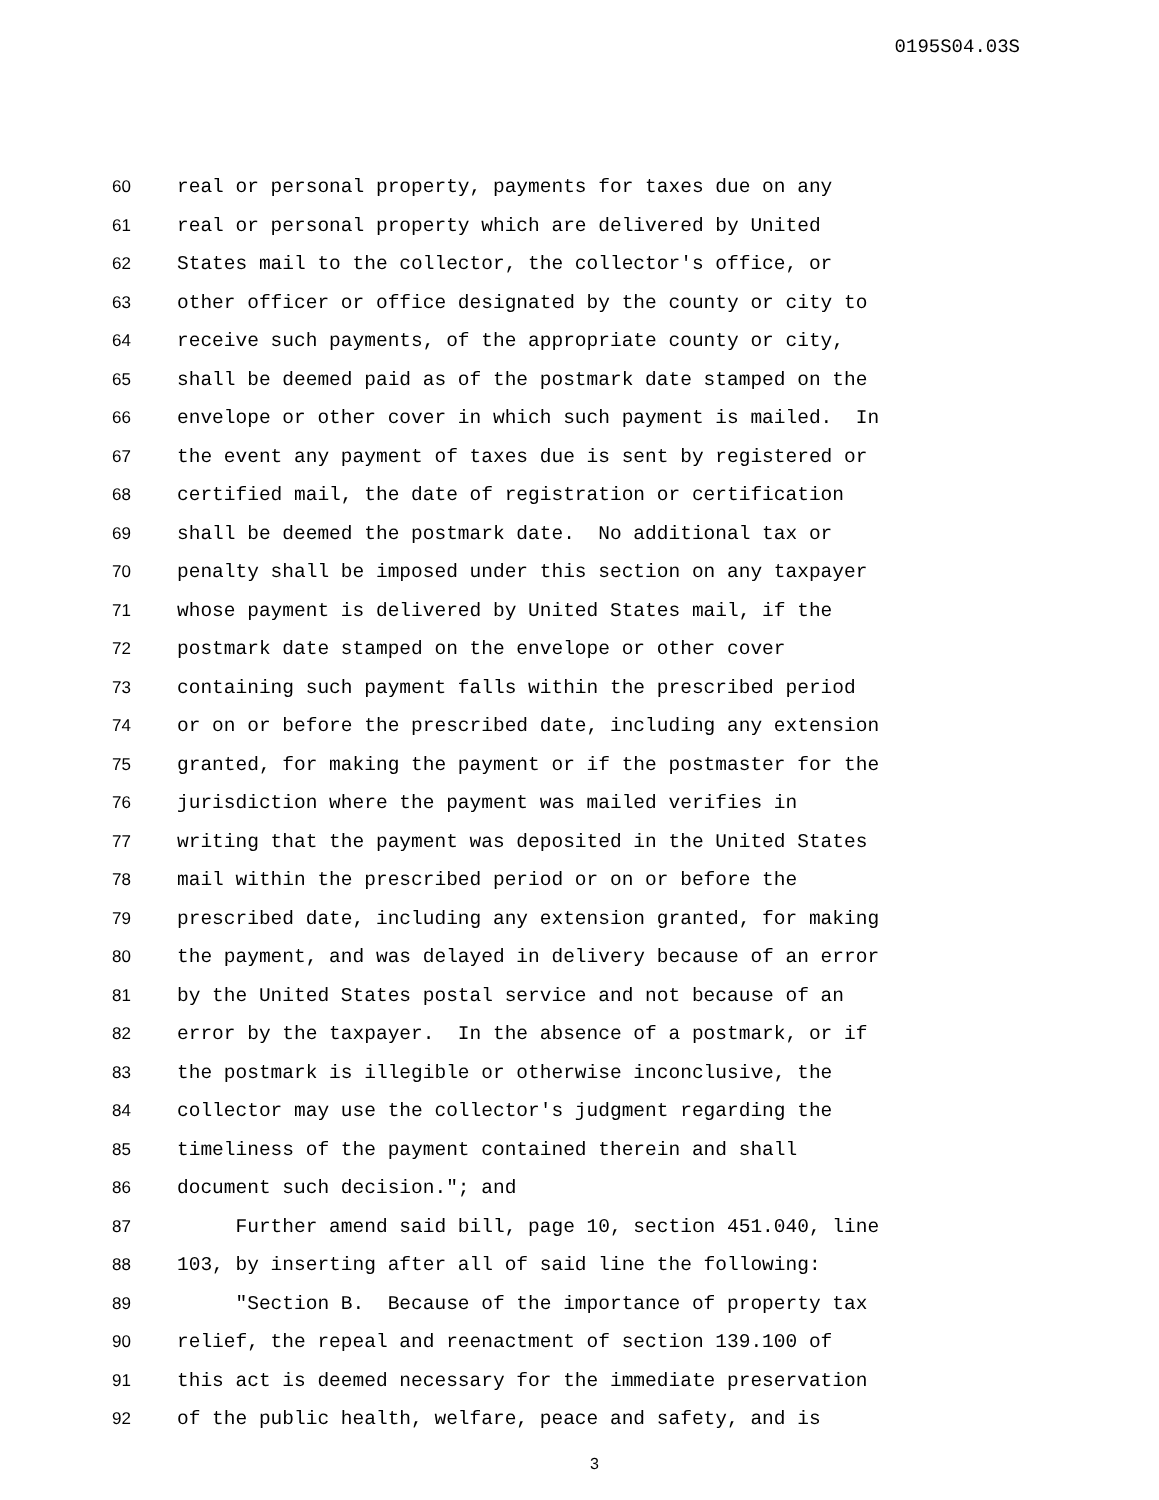0195S04.03S
60 real or personal property, payments for taxes due on any
61 real or personal property which are delivered by United
62 States mail to the collector, the collector's office, or
63 other officer or office designated by the county or city to
64 receive such payments, of the appropriate county or city,
65 shall be deemed paid as of the postmark date stamped on the
66 envelope or other cover in which such payment is mailed. In
67 the event any payment of taxes due is sent by registered or
68 certified mail, the date of registration or certification
69 shall be deemed the postmark date. No additional tax or
70 penalty shall be imposed under this section on any taxpayer
71 whose payment is delivered by United States mail, if the
72 postmark date stamped on the envelope or other cover
73 containing such payment falls within the prescribed period
74 or on or before the prescribed date, including any extension
75 granted, for making the payment or if the postmaster for the
76 jurisdiction where the payment was mailed verifies in
77 writing that the payment was deposited in the United States
78 mail within the prescribed period or on or before the
79 prescribed date, including any extension granted, for making
80 the payment, and was delayed in delivery because of an error
81 by the United States postal service and not because of an
82 error by the taxpayer. In the absence of a postmark, or if
83 the postmark is illegible or otherwise inconclusive, the
84 collector may use the collector's judgment regarding the
85 timeliness of the payment contained therein and shall
86 document such decision."; and
87 Further amend said bill, page 10, section 451.040, line
88 103, by inserting after all of said line the following:
89 "Section B. Because of the importance of property tax
90 relief, the repeal and reenactment of section 139.100 of
91 this act is deemed necessary for the immediate preservation
92 of the public health, welfare, peace and safety, and is
3